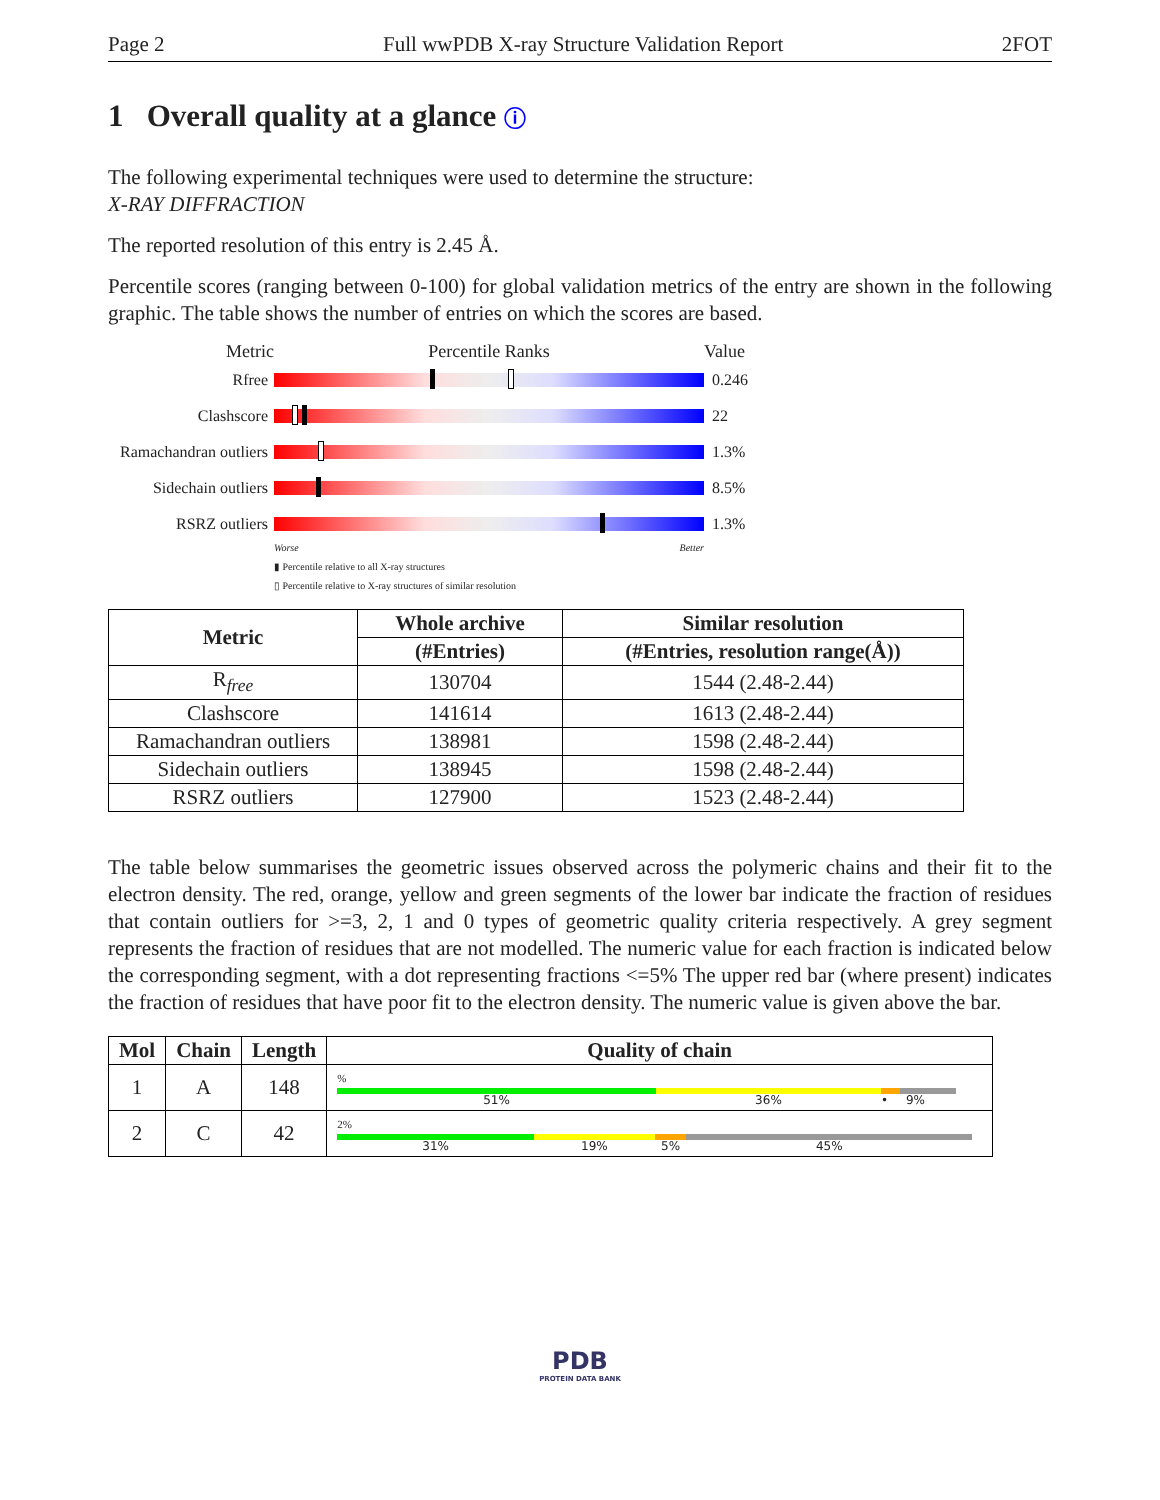Page 2 Full wwPDB X-ray Structure Validation Report 2FOT
1 Overall quality at a glance ⓘ
The following experimental techniques were used to determine the structure:
X-RAY DIFFRACTION
The reported resolution of this entry is 2.45 Å.
Percentile scores (ranging between 0-100) for global validation metrics of the entry are shown in the following graphic. The table shows the number of entries on which the scores are based.
Metric Percentile Ranks Value
Rfree 0.246
Clashscore 22
Ramachandran outliers
1.3%
Sidechain outliers
8.5%
RSRZ outliers 1.3%
Worse Better
▮ Percentile relative to all X-ray structures
▯ Percentile relative to X-ray structures of similar resolution
| Metric | Whole archive | Similar resolution |
| --- | --- | --- |
| | (#Entries) | (#Entries, resolution range(Å)) |
| R<sub>free</sub> | 130704 | 1544 (2.48-2.44) |
| Clashscore | 141614 | 1613 (2.48-2.44) |
| Ramachandran outliers | 138981 | 1598 (2.48-2.44) |
| Sidechain outliers | 138945 | 1598 (2.48-2.44) |
| RSRZ outliers | 127900 | 1523 (2.48-2.44) |
The table below summarises the geometric issues observed across the polymeric chains and their fit to the electron density. The red, orange, yellow and green segments of the lower bar indicate the fraction of residues that contain outliers for >=3, 2, 1 and 0 types of geometric quality criteria respectively. A grey segment represents the fraction of residues that are not modelled. The numeric value for each fraction is indicated below the corresponding segment, with a dot representing fractions <=5% The upper red bar (where present) indicates the fraction of residues that have poor fit to the electron density. The numeric value is given above the bar.
| Mol | Chain | Length | Quality of chain |
| --- | --- | --- | --- |
| 1 | A | 148 | % 51% 36% • 9% |
| 2 | C | 42 | 2% 31% 19% 5% 45% |
PDB
PROTEIN DATA BANK